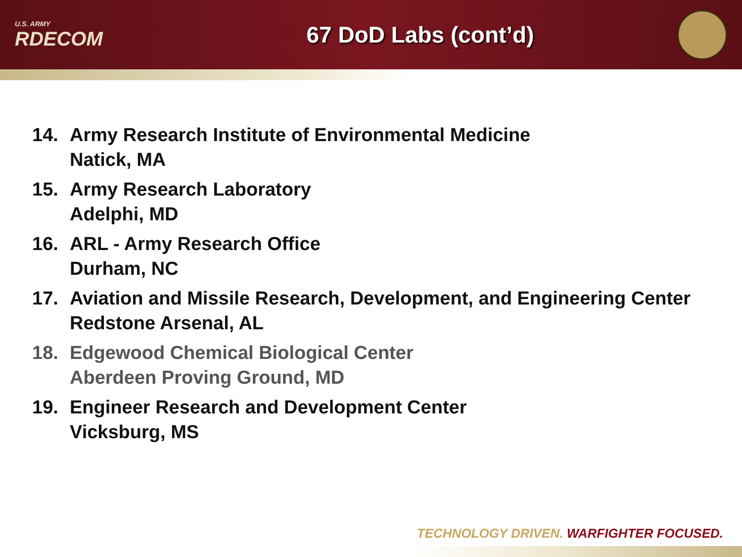U.S. ARMY
RDECOM
67 DoD Labs (cont’d)
14. Army Research Institute of Environmental Medicine
Natick, MA
15. Army Research Laboratory
Adelphi, MD
16. ARL - Army Research Office
Durham, NC
17. Aviation and Missile Research, Development, and Engineering Center
Redstone Arsenal, AL
18. Edgewood Chemical Biological Center
Aberdeen Proving Ground, MD
19. Engineer Research and Development Center
Vicksburg, MS
TECHNOLOGY DRIVEN. WARFIGHTER FOCUSED.